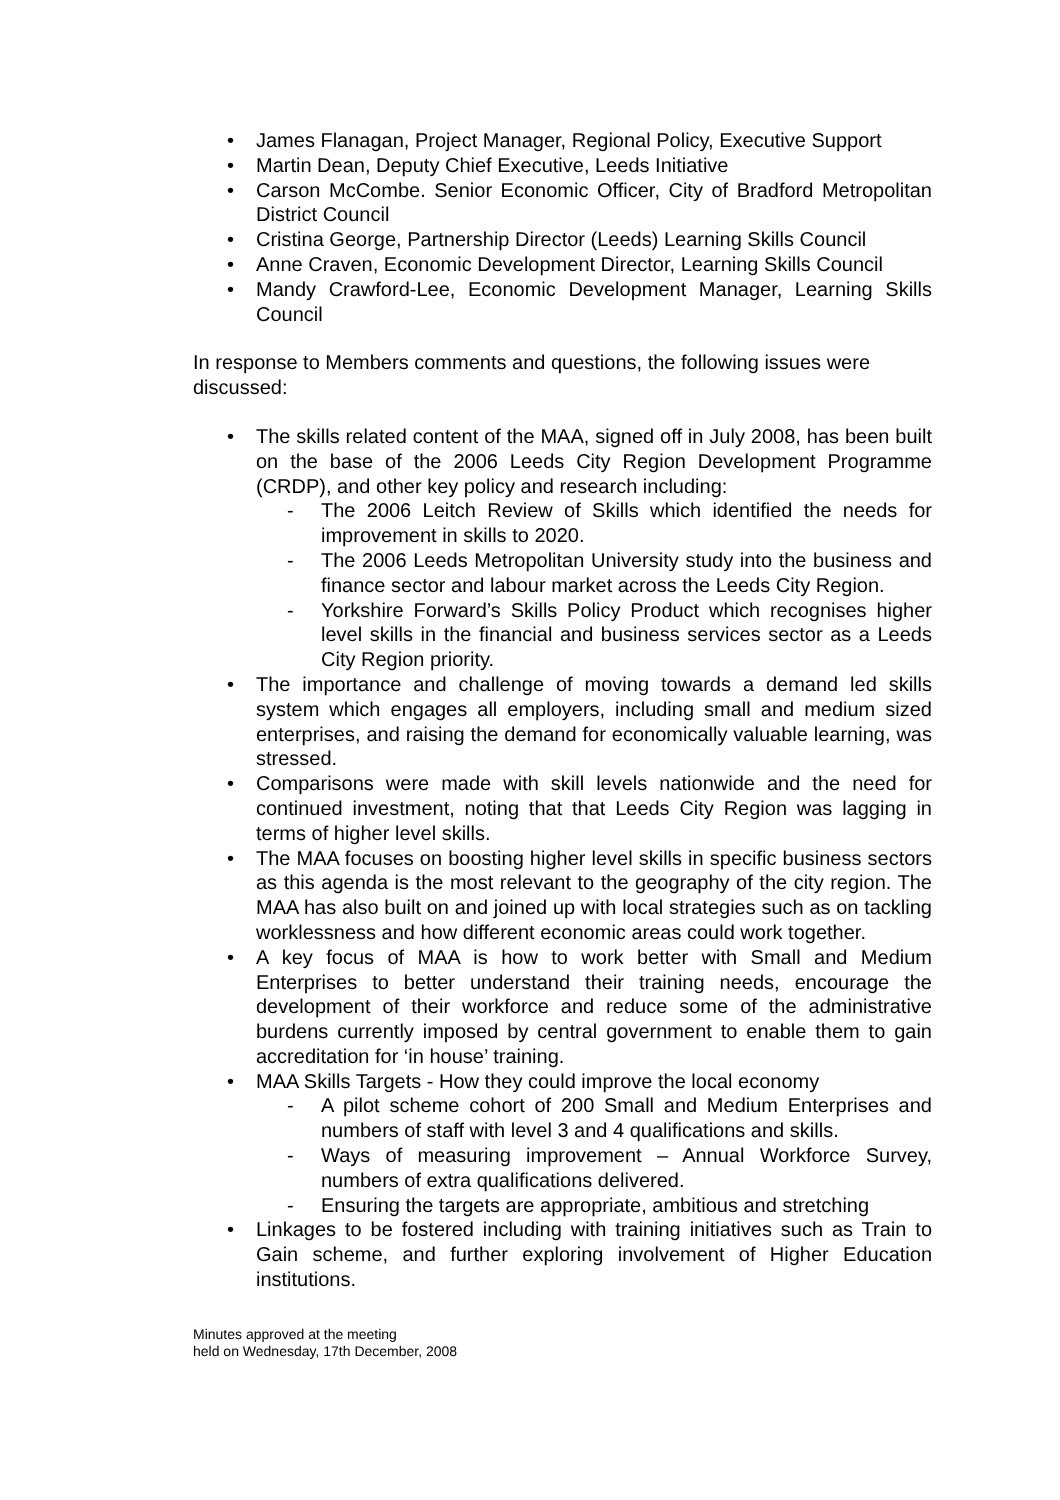• James Flanagan, Project Manager, Regional Policy, Executive Support
• Martin Dean, Deputy Chief Executive, Leeds Initiative
• Carson McCombe. Senior Economic Officer, City of Bradford Metropolitan District Council
• Cristina George, Partnership Director (Leeds) Learning Skills Council
• Anne Craven, Economic Development Director, Learning Skills Council
• Mandy Crawford-Lee, Economic Development Manager, Learning Skills Council
In response to Members comments and questions, the following issues were discussed:
• The skills related content of the MAA, signed off in July 2008, has been built on the base of the 2006 Leeds City Region Development Programme (CRDP), and other key policy and research including:
- The 2006 Leitch Review of Skills which identified the needs for improvement in skills to 2020.
- The 2006 Leeds Metropolitan University study into the business and finance sector and labour market across the Leeds City Region.
- Yorkshire Forward’s Skills Policy Product which recognises higher level skills in the financial and business services sector as a Leeds City Region priority.
• The importance and challenge of moving towards a demand led skills system which engages all employers, including small and medium sized enterprises, and raising the demand for economically valuable learning, was stressed.
• Comparisons were made with skill levels nationwide and the need for continued investment, noting that that Leeds City Region was lagging in terms of higher level skills.
• The MAA focuses on boosting higher level skills in specific business sectors as this agenda is the most relevant to the geography of the city region. The MAA has also built on and joined up with local strategies such as on tackling worklessness and how different economic areas could work together.
• A key focus of MAA is how to work better with Small and Medium Enterprises to better understand their training needs, encourage the development of their workforce and reduce some of the administrative burdens currently imposed by central government to enable them to gain accreditation for ‘in house’ training.
• MAA Skills Targets - How they could improve the local economy
- A pilot scheme cohort of 200 Small and Medium Enterprises and numbers of staff with level 3 and 4 qualifications and skills.
- Ways of measuring improvement – Annual Workforce Survey, numbers of extra qualifications delivered.
- Ensuring the targets are appropriate, ambitious and stretching
• Linkages to be fostered including with training initiatives such as Train to Gain scheme, and further exploring involvement of Higher Education institutions.
Minutes approved at the meeting
held on Wednesday, 17th December, 2008